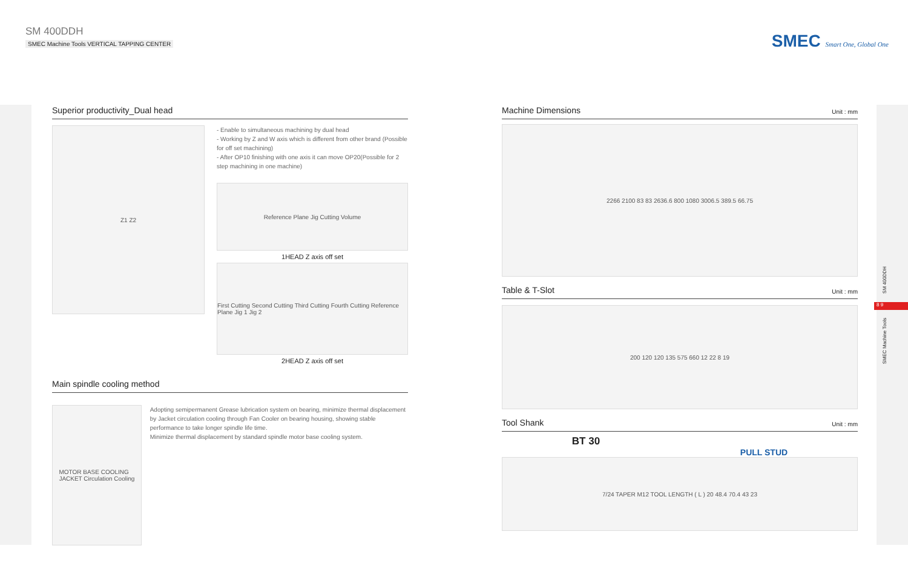SM 400DDH
SMEC Machine Tools VERTICAL TAPPING CENTER
SMEC Smart One, Global One
Superior productivity_Dual head
Z1 Z2
- Enable to simultaneous machining by dual head
- Working by Z and W axis which is different from other brand (Possible for off set machining)
- After OP10 finishing with one axis it can move OP20(Possible for 2 step machining in one machine)
Reference Plane Jig Cutting Volume
1HEAD Z axis off set
First Cutting Second Cutting Third Cutting Fourth Cutting Reference Plane Jig 1 Jig 2
2HEAD Z axis off set
Main spindle cooling method
MOTOR BASE COOLING
JACKET Circulation Cooling
Adopting semipermanent Grease lubrication system on bearing, minimize thermal displacement by Jacket circulation cooling through Fan Cooler on bearing housing, showing stable performance to take longer spindle life time.
Minimize thermal displacement by standard spindle motor base cooling system.
Machine Dimensions Unit : mm
2266 2100 83 83 2636.6 800 1080 3006.5 389.5 66.75
Table & T-Slot Unit : mm
200 120 120 135 575 660 12 22 8 19
Tool Shank Unit : mm
BT 30 PULL STUD
7/24 TAPER M12 TOOL LENGTH ( L ) 20 48.4 70.4 43 23
SM 400DDH
8 9
SMEC Machine Tools